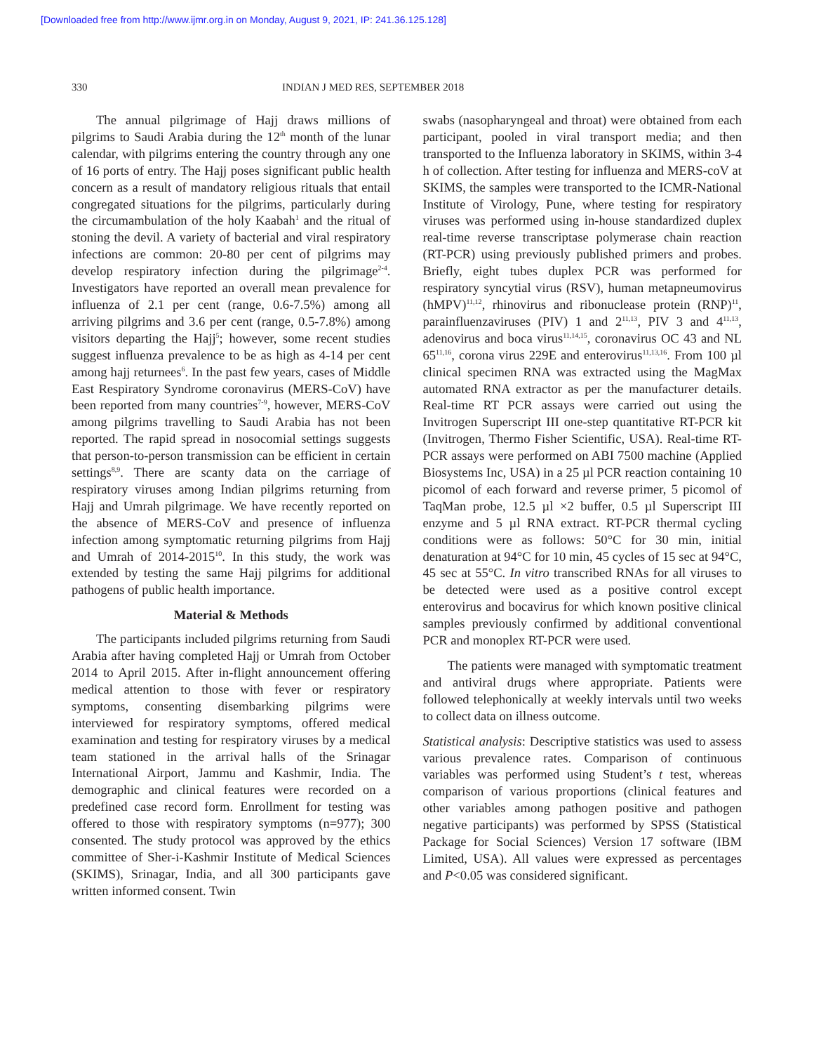[Downloaded free from http://www.ijmr.org.in on Monday, August 9, 2021, IP: 241.36.125.128]
330 INDIAN J MED RES, SEPTEMBER 2018
The annual pilgrimage of Hajj draws millions of pilgrims to Saudi Arabia during the 12<sup>th</sup> month of the lunar calendar, with pilgrims entering the country through any one of 16 ports of entry. The Hajj poses significant public health concern as a result of mandatory religious rituals that entail congregated situations for the pilgrims, particularly during the circumambulation of the holy Kaabah<sup>1</sup> and the ritual of stoning the devil. A variety of bacterial and viral respiratory infections are common: 20-80 per cent of pilgrims may develop respiratory infection during the pilgrimage<sup>2-4</sup>. Investigators have reported an overall mean prevalence for influenza of 2.1 per cent (range, 0.6-7.5%) among all arriving pilgrims and 3.6 per cent (range, 0.5-7.8%) among visitors departing the Hajj<sup>5</sup>; however, some recent studies suggest influenza prevalence to be as high as 4-14 per cent among hajj returnees<sup>6</sup>. In the past few years, cases of Middle East Respiratory Syndrome coronavirus (MERS-CoV) have been reported from many countries<sup>7-9</sup>, however, MERS-CoV among pilgrims travelling to Saudi Arabia has not been reported. The rapid spread in nosocomial settings suggests that person-to-person transmission can be efficient in certain settings<sup>8,9</sup>. There are scanty data on the carriage of respiratory viruses among Indian pilgrims returning from Hajj and Umrah pilgrimage. We have recently reported on the absence of MERS-CoV and presence of influenza infection among symptomatic returning pilgrims from Hajj and Umrah of 2014-2015<sup>10</sup>. In this study, the work was extended by testing the same Hajj pilgrims for additional pathogens of public health importance.
Material & Methods
The participants included pilgrims returning from Saudi Arabia after having completed Hajj or Umrah from October 2014 to April 2015. After in-flight announcement offering medical attention to those with fever or respiratory symptoms, consenting disembarking pilgrims were interviewed for respiratory symptoms, offered medical examination and testing for respiratory viruses by a medical team stationed in the arrival halls of the Srinagar International Airport, Jammu and Kashmir, India. The demographic and clinical features were recorded on a predefined case record form. Enrollment for testing was offered to those with respiratory symptoms (n=977); 300 consented. The study protocol was approved by the ethics committee of Sher-i-Kashmir Institute of Medical Sciences (SKIMS), Srinagar, India, and all 300 participants gave written informed consent. Twin
swabs (nasopharyngeal and throat) were obtained from each participant, pooled in viral transport media; and then transported to the Influenza laboratory in SKIMS, within 3-4 h of collection. After testing for influenza and MERS-coV at SKIMS, the samples were transported to the ICMR-National Institute of Virology, Pune, where testing for respiratory viruses was performed using in-house standardized duplex real-time reverse transcriptase polymerase chain reaction (RT-PCR) using previously published primers and probes. Briefly, eight tubes duplex PCR was performed for respiratory syncytial virus (RSV), human metapneumovirus (hMPV)<sup>11,12</sup>, rhinovirus and ribonuclease protein (RNP)<sup>11</sup>, parainfluenzaviruses (PIV) 1 and 2<sup>11,13</sup>, PIV 3 and 4<sup>11,13</sup>, adenovirus and boca virus<sup>11,14,15</sup>, coronavirus OC 43 and NL 65<sup>11,16</sup>, corona virus 229E and enterovirus<sup>11,13,16</sup>. From 100 µl clinical specimen RNA was extracted using the MagMax automated RNA extractor as per the manufacturer details. Real-time RT PCR assays were carried out using the Invitrogen Superscript III one-step quantitative RT-PCR kit (Invitrogen, Thermo Fisher Scientific, USA). Real-time RT-PCR assays were performed on ABI 7500 machine (Applied Biosystems Inc, USA) in a 25 µl PCR reaction containing 10 picomol of each forward and reverse primer, 5 picomol of TaqMan probe, 12.5 µl ×2 buffer, 0.5 µl Superscript III enzyme and 5 µl RNA extract. RT-PCR thermal cycling conditions were as follows: 50°C for 30 min, initial denaturation at 94°C for 10 min, 45 cycles of 15 sec at 94°C, 45 sec at 55°C. In vitro transcribed RNAs for all viruses to be detected were used as a positive control except enterovirus and bocavirus for which known positive clinical samples previously confirmed by additional conventional PCR and monoplex RT-PCR were used.
The patients were managed with symptomatic treatment and antiviral drugs where appropriate. Patients were followed telephonically at weekly intervals until two weeks to collect data on illness outcome.
Statistical analysis: Descriptive statistics was used to assess various prevalence rates. Comparison of continuous variables was performed using Student’s t test, whereas comparison of various proportions (clinical features and other variables among pathogen positive and pathogen negative participants) was performed by SPSS (Statistical Package for Social Sciences) Version 17 software (IBM Limited, USA). All values were expressed as percentages and P<0.05 was considered significant.